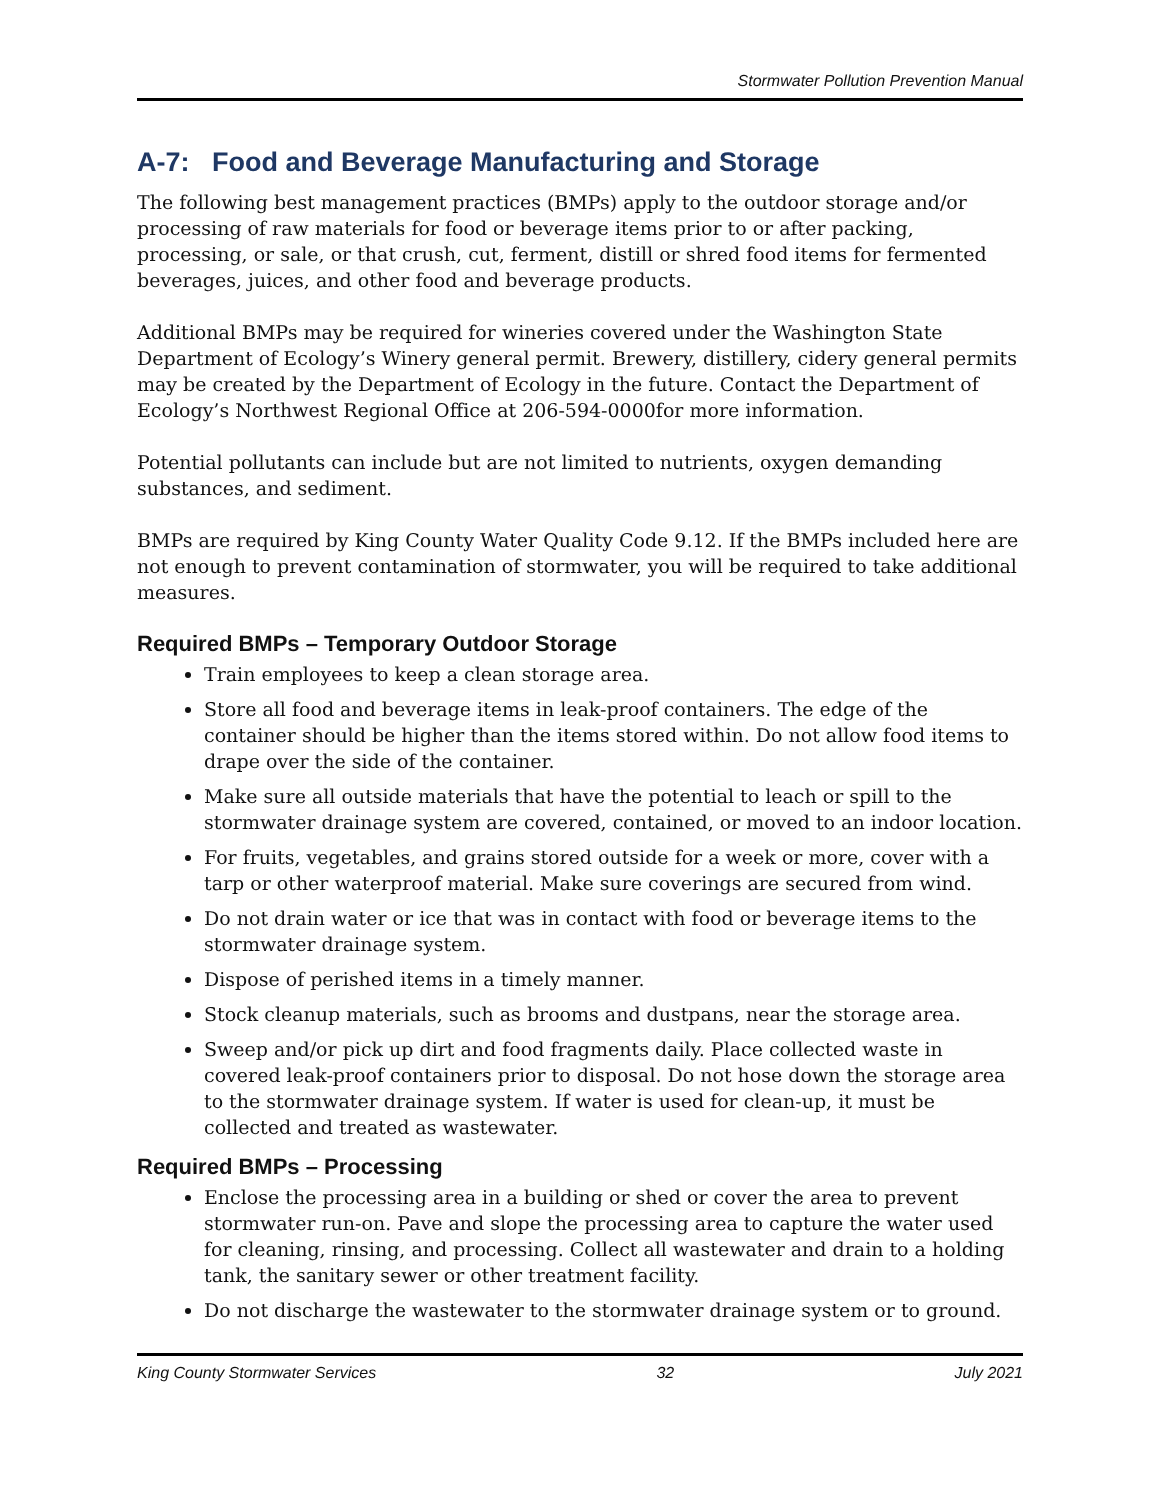Stormwater Pollution Prevention Manual
A-7: Food and Beverage Manufacturing and Storage
The following best management practices (BMPs) apply to the outdoor storage and/or processing of raw materials for food or beverage items prior to or after packing, processing, or sale, or that crush, cut, ferment, distill or shred food items for fermented beverages, juices, and other food and beverage products.
Additional BMPs may be required for wineries covered under the Washington State Department of Ecology’s Winery general permit. Brewery, distillery, cidery general permits may be created by the Department of Ecology in the future. Contact the Department of Ecology’s Northwest Regional Office at 206-594-0000for more information.
Potential pollutants can include but are not limited to nutrients, oxygen demanding substances, and sediment.
BMPs are required by King County Water Quality Code 9.12. If the BMPs included here are not enough to prevent contamination of stormwater, you will be required to take additional measures.
Required BMPs – Temporary Outdoor Storage
Train employees to keep a clean storage area.
Store all food and beverage items in leak-proof containers. The edge of the container should be higher than the items stored within. Do not allow food items to drape over the side of the container.
Make sure all outside materials that have the potential to leach or spill to the stormwater drainage system are covered, contained, or moved to an indoor location.
For fruits, vegetables, and grains stored outside for a week or more, cover with a tarp or other waterproof material. Make sure coverings are secured from wind.
Do not drain water or ice that was in contact with food or beverage items to the stormwater drainage system.
Dispose of perished items in a timely manner.
Stock cleanup materials, such as brooms and dustpans, near the storage area.
Sweep and/or pick up dirt and food fragments daily. Place collected waste in covered leak-proof containers prior to disposal. Do not hose down the storage area to the stormwater drainage system. If water is used for clean-up, it must be collected and treated as wastewater.
Required BMPs – Processing
Enclose the processing area in a building or shed or cover the area to prevent stormwater run-on. Pave and slope the processing area to capture the water used for cleaning, rinsing, and processing. Collect all wastewater and drain to a holding tank, the sanitary sewer or other treatment facility.
Do not discharge the wastewater to the stormwater drainage system or to ground.
King County Stormwater Services 32 July 2021